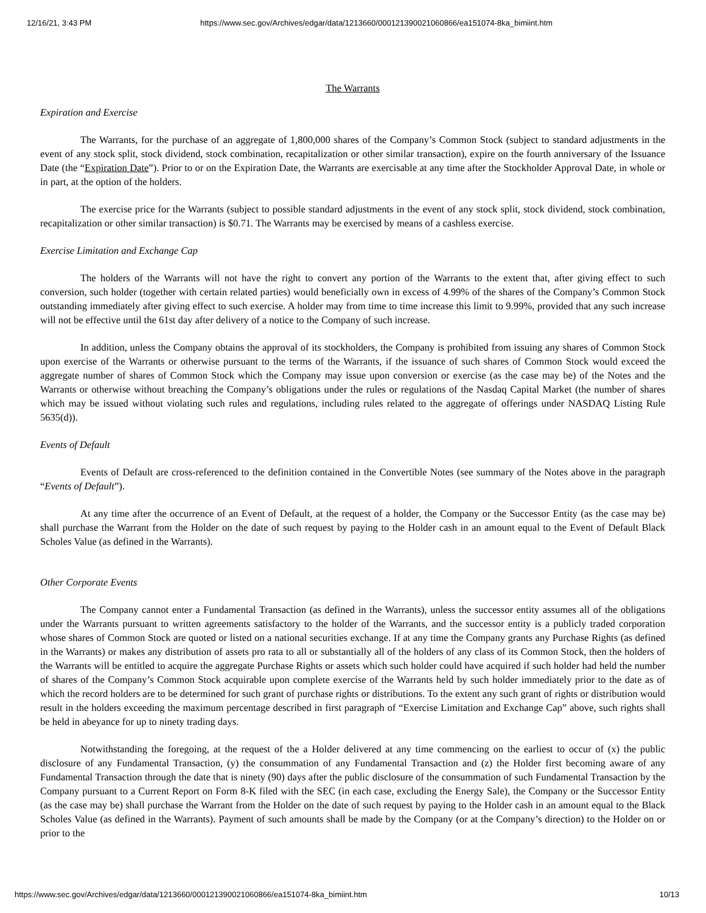12/16/21, 3:43 PM https://www.sec.gov/Archives/edgar/data/1213660/000121390021060866/ea151074-8ka_bimiint.htm
The Warrants
Expiration and Exercise
The Warrants, for the purchase of an aggregate of 1,800,000 shares of the Company’s Common Stock (subject to standard adjustments in the event of any stock split, stock dividend, stock combination, recapitalization or other similar transaction), expire on the fourth anniversary of the Issuance Date (the “Expiration Date”). Prior to or on the Expiration Date, the Warrants are exercisable at any time after the Stockholder Approval Date, in whole or in part, at the option of the holders.
The exercise price for the Warrants (subject to possible standard adjustments in the event of any stock split, stock dividend, stock combination, recapitalization or other similar transaction) is $0.71. The Warrants may be exercised by means of a cashless exercise.
Exercise Limitation and Exchange Cap
The holders of the Warrants will not have the right to convert any portion of the Warrants to the extent that, after giving effect to such conversion, such holder (together with certain related parties) would beneficially own in excess of 4.99% of the shares of the Company’s Common Stock outstanding immediately after giving effect to such exercise. A holder may from time to time increase this limit to 9.99%, provided that any such increase will not be effective until the 61st day after delivery of a notice to the Company of such increase.
In addition, unless the Company obtains the approval of its stockholders, the Company is prohibited from issuing any shares of Common Stock upon exercise of the Warrants or otherwise pursuant to the terms of the Warrants, if the issuance of such shares of Common Stock would exceed the aggregate number of shares of Common Stock which the Company may issue upon conversion or exercise (as the case may be) of the Notes and the Warrants or otherwise without breaching the Company’s obligations under the rules or regulations of the Nasdaq Capital Market (the number of shares which may be issued without violating such rules and regulations, including rules related to the aggregate of offerings under NASDAQ Listing Rule 5635(d)).
Events of Default
Events of Default are cross-referenced to the definition contained in the Convertible Notes (see summary of the Notes above in the paragraph “Events of Default”).
At any time after the occurrence of an Event of Default, at the request of a holder, the Company or the Successor Entity (as the case may be) shall purchase the Warrant from the Holder on the date of such request by paying to the Holder cash in an amount equal to the Event of Default Black Scholes Value (as defined in the Warrants).
Other Corporate Events
The Company cannot enter a Fundamental Transaction (as defined in the Warrants), unless the successor entity assumes all of the obligations under the Warrants pursuant to written agreements satisfactory to the holder of the Warrants, and the successor entity is a publicly traded corporation whose shares of Common Stock are quoted or listed on a national securities exchange. If at any time the Company grants any Purchase Rights (as defined in the Warrants) or makes any distribution of assets pro rata to all or substantially all of the holders of any class of its Common Stock, then the holders of the Warrants will be entitled to acquire the aggregate Purchase Rights or assets which such holder could have acquired if such holder had held the number of shares of the Company’s Common Stock acquirable upon complete exercise of the Warrants held by such holder immediately prior to the date as of which the record holders are to be determined for such grant of purchase rights or distributions. To the extent any such grant of rights or distribution would result in the holders exceeding the maximum percentage described in first paragraph of “Exercise Limitation and Exchange Cap” above, such rights shall be held in abeyance for up to ninety trading days.
Notwithstanding the foregoing, at the request of the a Holder delivered at any time commencing on the earliest to occur of (x) the public disclosure of any Fundamental Transaction, (y) the consummation of any Fundamental Transaction and (z) the Holder first becoming aware of any Fundamental Transaction through the date that is ninety (90) days after the public disclosure of the consummation of such Fundamental Transaction by the Company pursuant to a Current Report on Form 8-K filed with the SEC (in each case, excluding the Energy Sale), the Company or the Successor Entity (as the case may be) shall purchase the Warrant from the Holder on the date of such request by paying to the Holder cash in an amount equal to the Black Scholes Value (as defined in the Warrants). Payment of such amounts shall be made by the Company (or at the Company’s direction) to the Holder on or prior to the
https://www.sec.gov/Archives/edgar/data/1213660/000121390021060866/ea151074-8ka_bimiint.htm 10/13